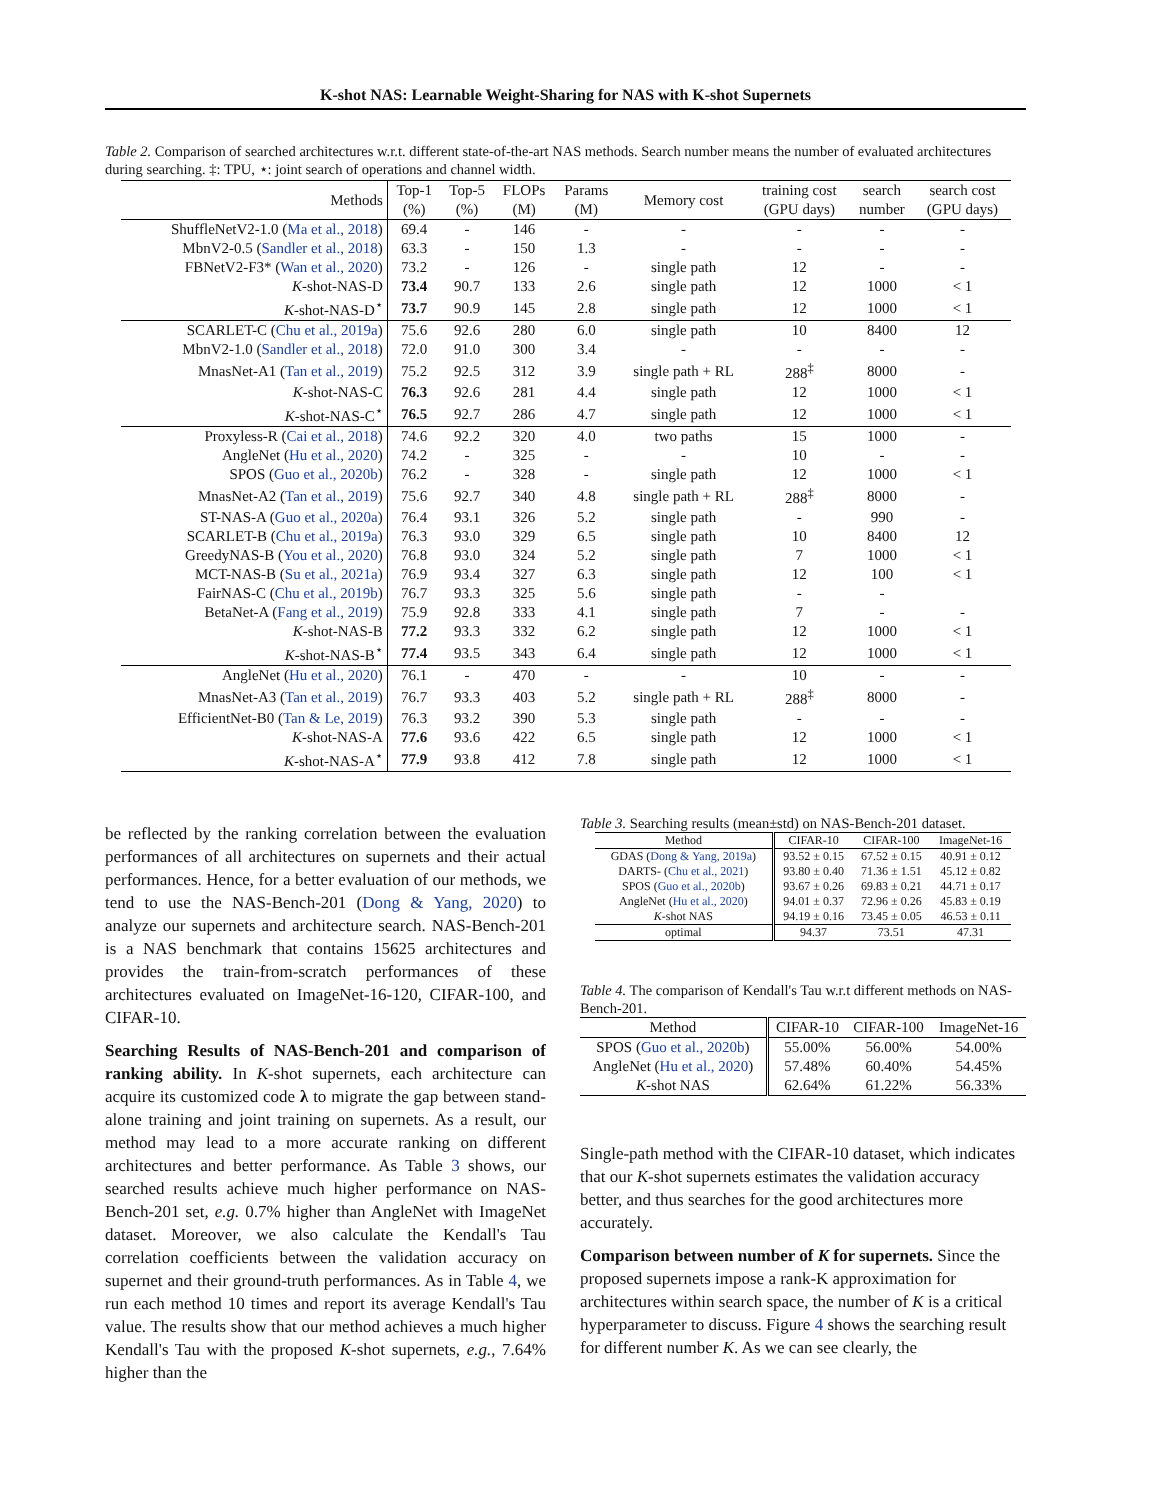K-shot NAS: Learnable Weight-Sharing for NAS with K-shot Supernets
Table 2. Comparison of searched architectures w.r.t. different state-of-the-art NAS methods. Search number means the number of evaluated architectures during searching. ‡: TPU, ⋆: joint search of operations and channel width.
| Methods | Top-1 (%) | Top-5 (%) | FLOPs (M) | Params (M) | Memory cost | training cost (GPU days) | search number | search cost (GPU days) |
| --- | --- | --- | --- | --- | --- | --- | --- | --- |
| ShuffleNetV2-1.0 ( Ma et al., 2018 ) | 69.4 | - | 146 | - | - | - | - | - |
| MbnV2-0.5 ( Sandler et al., 2018 ) | 63.3 | - | 150 | 1.3 | - | - | - | - |
| FBNetV2-F3* ( Wan et al., 2020 ) | 73.2 | - | 126 | - | single path | 12 | - | - |
| K -shot-NAS-D | 73.4 | 90.7 | 133 | 2.6 | single path | 12 | 1000 | < 1 |
| K -shot-NAS-D<sup>⋆</sup> | 73.7 | 90.9 | 145 | 2.8 | single path | 12 | 1000 | < 1 |
| SCARLET-C ( Chu et al., 2019a ) | 75.6 | 92.6 | 280 | 6.0 | single path | 10 | 8400 | 12 |
| MbnV2-1.0 ( Sandler et al., 2018 ) | 72.0 | 91.0 | 300 | 3.4 | - | - | - | - |
| MnasNet-A1 ( Tan et al., 2019 ) | 75.2 | 92.5 | 312 | 3.9 | single path + RL | 288<sup>‡</sup> | 8000 | - |
| K -shot-NAS-C | 76.3 | 92.6 | 281 | 4.4 | single path | 12 | 1000 | < 1 |
| K -shot-NAS-C<sup>⋆</sup> | 76.5 | 92.7 | 286 | 4.7 | single path | 12 | 1000 | < 1 |
| Proxyless-R ( Cai et al., 2018 ) | 74.6 | 92.2 | 320 | 4.0 | two paths | 15 | 1000 | - |
| AngleNet ( Hu et al., 2020 ) | 74.2 | - | 325 | - | - | 10 | - | - |
| SPOS ( Guo et al., 2020b ) | 76.2 | - | 328 | - | single path | 12 | 1000 | < 1 |
| MnasNet-A2 ( Tan et al., 2019 ) | 75.6 | 92.7 | 340 | 4.8 | single path + RL | 288<sup>‡</sup> | 8000 | - |
| ST-NAS-A ( Guo et al., 2020a ) | 76.4 | 93.1 | 326 | 5.2 | single path | - | 990 | - |
| SCARLET-B ( Chu et al., 2019a ) | 76.3 | 93.0 | 329 | 6.5 | single path | 10 | 8400 | 12 |
| GreedyNAS-B ( You et al., 2020 ) | 76.8 | 93.0 | 324 | 5.2 | single path | 7 | 1000 | < 1 |
| MCT-NAS-B ( Su et al., 2021a ) | 76.9 | 93.4 | 327 | 6.3 | single path | 12 | 100 | < 1 |
| FairNAS-C ( Chu et al., 2019b ) | 76.7 | 93.3 | 325 | 5.6 | single path | - | - | |
| BetaNet-A ( Fang et al., 2019 ) | 75.9 | 92.8 | 333 | 4.1 | single path | 7 | - | - |
| K -shot-NAS-B | 77.2 | 93.3 | 332 | 6.2 | single path | 12 | 1000 | < 1 |
| K -shot-NAS-B<sup>⋆</sup> | 77.4 | 93.5 | 343 | 6.4 | single path | 12 | 1000 | < 1 |
| AngleNet ( Hu et al., 2020 ) | 76.1 | - | 470 | - | - | 10 | - | - |
| MnasNet-A3 ( Tan et al., 2019 ) | 76.7 | 93.3 | 403 | 5.2 | single path + RL | 288<sup>‡</sup> | 8000 | - |
| EfficientNet-B0 ( Tan & Le, 2019 ) | 76.3 | 93.2 | 390 | 5.3 | single path | - | - | - |
| K -shot-NAS-A | 77.6 | 93.6 | 422 | 6.5 | single path | 12 | 1000 | < 1 |
| K -shot-NAS-A<sup>⋆</sup> | 77.9 | 93.8 | 412 | 7.8 | single path | 12 | 1000 | < 1 |
be reflected by the ranking correlation between the evaluation performances of all architectures on supernets and their actual performances. Hence, for a better evaluation of our methods, we tend to use the NAS-Bench-201 (Dong & Yang, 2020) to analyze our supernets and architecture search. NAS-Bench-201 is a NAS benchmark that contains 15625 architectures and provides the train-from-scratch performances of these architectures evaluated on ImageNet-16-120, CIFAR-100, and CIFAR-10.
Searching Results of NAS-Bench-201 and comparison of ranking ability. In K-shot supernets, each architecture can acquire its customized code λ to migrate the gap between stand-alone training and joint training on supernets. As a result, our method may lead to a more accurate ranking on different architectures and better performance. As Table 3 shows, our searched results achieve much higher performance on NAS-Bench-201 set, e.g. 0.7% higher than AngleNet with ImageNet dataset. Moreover, we also calculate the Kendall's Tau correlation coefficients between the validation accuracy on supernet and their ground-truth performances. As in Table 4, we run each method 10 times and report its average Kendall's Tau value. The results show that our method achieves a much higher Kendall's Tau with the proposed K-shot supernets, e.g., 7.64% higher than the
Table 3. Searching results (mean±std) on NAS-Bench-201 dataset.
| Method | CIFAR-10 | CIFAR-100 | ImageNet-16 |
| --- | --- | --- | --- |
| GDAS ( Dong & Yang, 2019a ) | 93.52 ± 0.15 | 67.52 ± 0.15 | 40.91 ± 0.12 |
| DARTS- ( Chu et al., 2021 ) | 93.80 ± 0.40 | 71.36 ± 1.51 | 45.12 ± 0.82 |
| SPOS ( Guo et al., 2020b ) | 93.67 ± 0.26 | 69.83 ± 0.21 | 44.71 ± 0.17 |
| AngleNet ( Hu et al., 2020 ) | 94.01 ± 0.37 | 72.96 ± 0.26 | 45.83 ± 0.19 |
| K -shot NAS | 94.19 ± 0.16 | 73.45 ± 0.05 | 46.53 ± 0.11 |
| optimal | 94.37 | 73.51 | 47.31 |
Table 4. The comparison of Kendall's Tau w.r.t different methods on NAS-Bench-201.
| Method | CIFAR-10 | CIFAR-100 | ImageNet-16 |
| --- | --- | --- | --- |
| SPOS ( Guo et al., 2020b ) | 55.00% | 56.00% | 54.00% |
| AngleNet ( Hu et al., 2020 ) | 57.48% | 60.40% | 54.45% |
| K -shot NAS | 62.64% | 61.22% | 56.33% |
Single-path method with the CIFAR-10 dataset, which indicates that our K-shot supernets estimates the validation accuracy better, and thus searches for the good architectures more accurately.
Comparison between number of K for supernets. Since the proposed supernets impose a rank-K approximation for architectures within search space, the number of K is a critical hyperparameter to discuss. Figure 4 shows the searching result for different number K. As we can see clearly, the